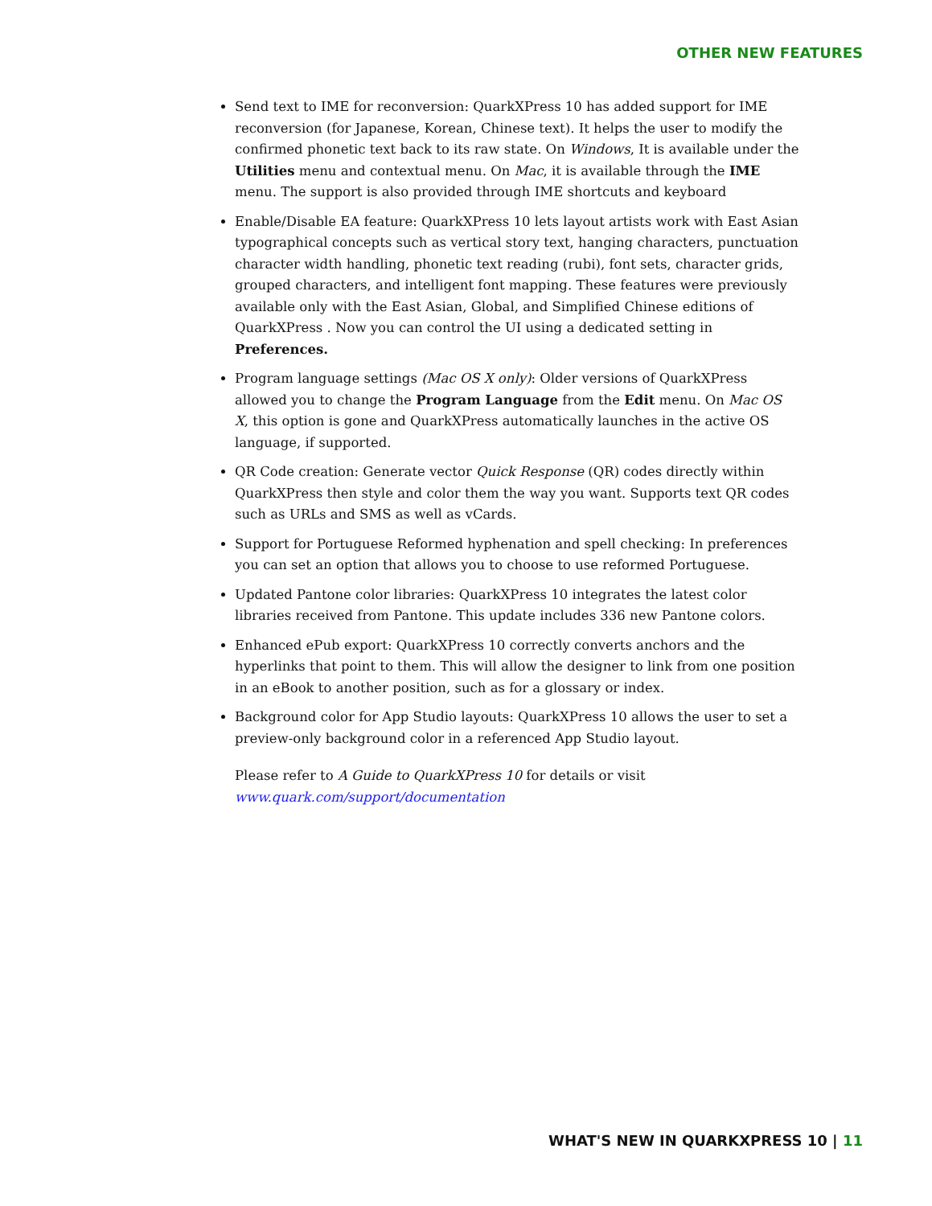OTHER NEW FEATURES
Send text to IME for reconversion: QuarkXPress 10 has added support for IME reconversion (for Japanese, Korean, Chinese text). It helps the user to modify the confirmed phonetic text back to its raw state. On Windows, It is available under the Utilities menu and contextual menu. On Mac, it is available through the IME menu. The support is also provided through IME shortcuts and keyboard
Enable/Disable EA feature: QuarkXPress 10 lets layout artists work with East Asian typographical concepts such as vertical story text, hanging characters, punctuation character width handling, phonetic text reading (rubi), font sets, character grids, grouped characters, and intelligent font mapping. These features were previously available only with the East Asian, Global, and Simplified Chinese editions of QuarkXPress . Now you can control the UI using a dedicated setting in Preferences.
Program language settings (Mac OS X only): Older versions of QuarkXPress allowed you to change the Program Language from the Edit menu. On Mac OS X, this option is gone and QuarkXPress automatically launches in the active OS language, if supported.
QR Code creation: Generate vector Quick Response (QR) codes directly within QuarkXPress then style and color them the way you want. Supports text QR codes such as URLs and SMS as well as vCards.
Support for Portuguese Reformed hyphenation and spell checking: In preferences you can set an option that allows you to choose to use reformed Portuguese.
Updated Pantone color libraries: QuarkXPress 10 integrates the latest color libraries received from Pantone. This update includes 336 new Pantone colors.
Enhanced ePub export: QuarkXPress 10 correctly converts anchors and the hyperlinks that point to them. This will allow the designer to link from one position in an eBook to another position, such as for a glossary or index.
Background color for App Studio layouts: QuarkXPress 10 allows the user to set a preview-only background color in a referenced App Studio layout.
Please refer to A Guide to QuarkXPress 10 for details or visit
www.quark.com/support/documentation
WHAT'S NEW IN QUARKXPRESS 10 | 11